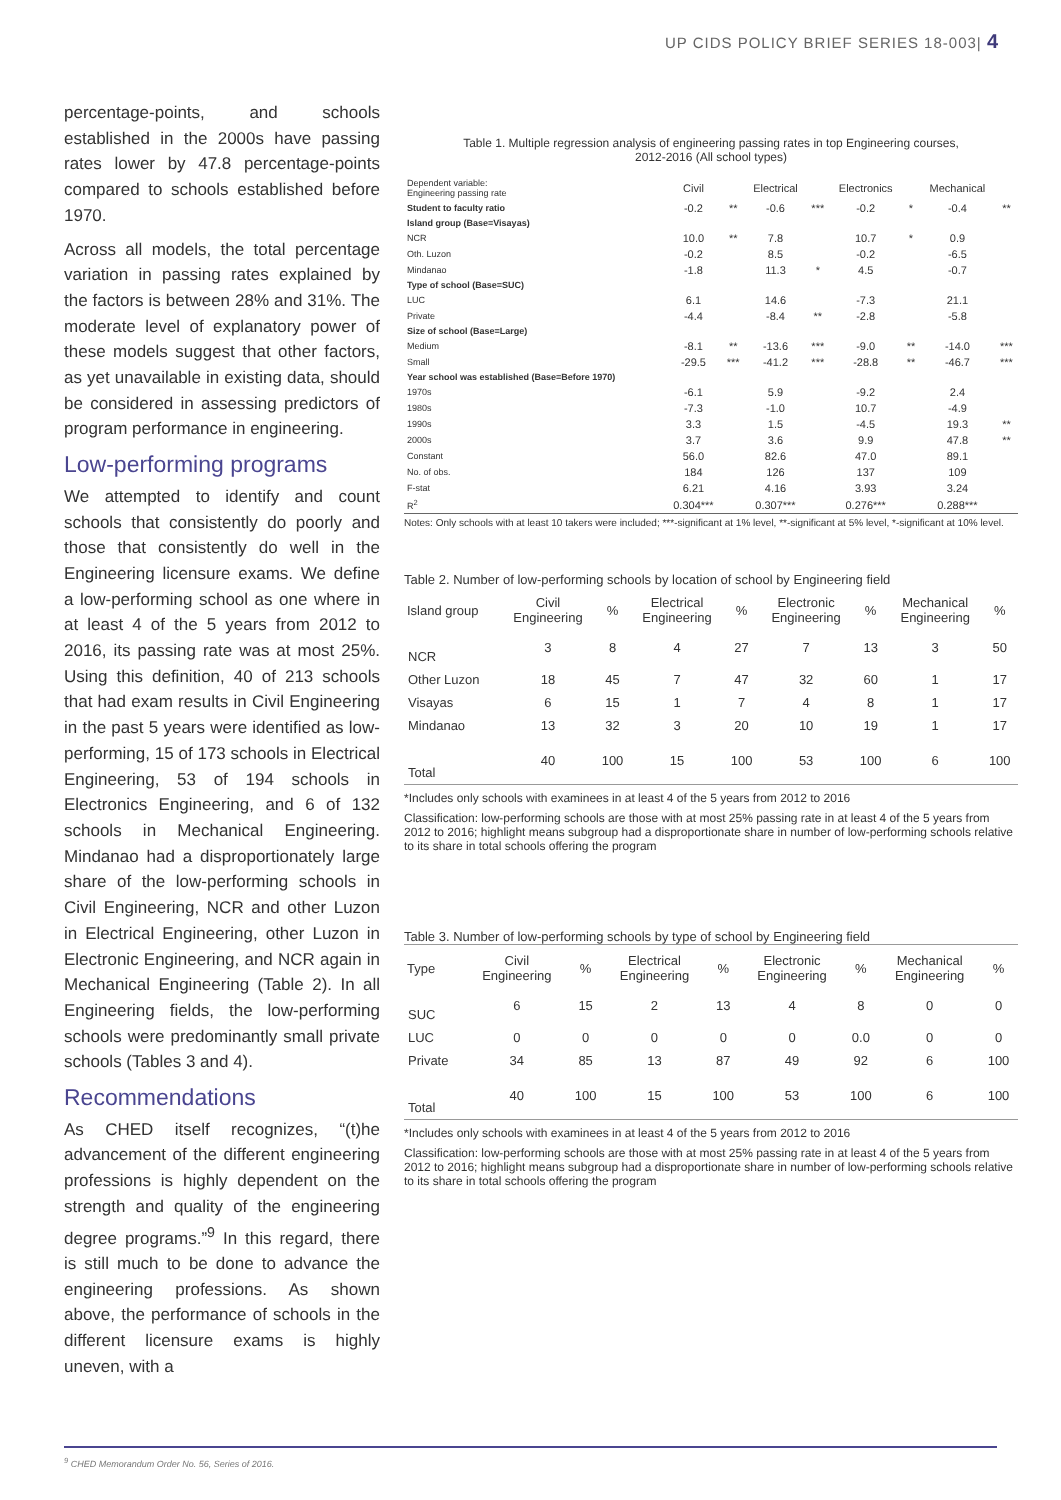UP CIDS POLICY BRIEF SERIES 18-003| 4
percentage-points, and schools established in the 2000s have passing rates lower by 47.8 percentage-points compared to schools established before 1970.
Across all models, the total percentage variation in passing rates explained by the factors is between 28% and 31%. The moderate level of explanatory power of these models suggest that other factors, as yet unavailable in existing data, should be considered in assessing predictors of program performance in engineering.
Low-performing programs
We attempted to identify and count schools that consistently do poorly and those that consistently do well in the Engineering licensure exams. We define a low-performing school as one where in at least 4 of the 5 years from 2012 to 2016, its passing rate was at most 25%. Using this definition, 40 of 213 schools that had exam results in Civil Engineering in the past 5 years were identified as low-performing, 15 of 173 schools in Electrical Engineering, 53 of 194 schools in Electronics Engineering, and 6 of 132 schools in Mechanical Engineering. Mindanao had a disproportionately large share of the low-performing schools in Civil Engineering, NCR and other Luzon in Electrical Engineering, other Luzon in Electronic Engineering, and NCR again in Mechanical Engineering (Table 2). In all Engineering fields, the low-performing schools were predominantly small private schools (Tables 3 and 4).
Recommendations
As CHED itself recognizes, “(t)he advancement of the different engineering professions is highly dependent on the strength and quality of the engineering degree programs.”<sup>9</sup> In this regard, there is still much to be done to advance the engineering professions. As shown above, the performance of schools in the different licensure exams is highly uneven, with a
Table 1. Multiple regression analysis of engineering passing rates in top Engineering courses,
2012-2016 (All school types)
| Dependent variable: Engineering passing rate | Civil | | Electrical | | Electronics | | Mechanical | |
| Student to faculty ratio | -0.2 | ** | -0.6 | *** | -0.2 | * | -0.4 | ** |
| Island group (Base=Visayas) | | | | | | | | |
| NCR | 10.0 | ** | 7.8 | | 10.7 | * | 0.9 | |
| Oth. Luzon | -0.2 | | 8.5 | | -0.2 | | -6.5 | |
| Mindanao | -1.8 | | 11.3 | * | 4.5 | | -0.7 | |
| Type of school (Base=SUC) | | | | | | | | |
| LUC | 6.1 | | 14.6 | | -7.3 | | 21.1 | |
| Private | -4.4 | | -8.4 | ** | -2.8 | | -5.8 | |
| Size of school (Base=Large) | | | | | | | | |
| Medium | -8.1 | ** | -13.6 | *** | -9.0 | ** | -14.0 | *** |
| Small | -29.5 | *** | -41.2 | *** | -28.8 | ** | -46.7 | *** |
| Year school was established (Base=Before 1970) | | | | | | | | |
| 1970s | -6.1 | | 5.9 | | -9.2 | | 2.4 | |
| 1980s | -7.3 | | -1.0 | | 10.7 | | -4.9 | |
| 1990s | 3.3 | | 1.5 | | -4.5 | | 19.3 | ** |
| 2000s | 3.7 | | 3.6 | | 9.9 | | 47.8 | ** |
| Constant | 56.0 | | 82.6 | | 47.0 | | 89.1 | |
| No. of obs. | 184 | | 126 | | 137 | | 109 | |
| F-stat | 6.21 | | 4.16 | | 3.93 | | 3.24 | |
| R<sup>2</sup> | 0.304*** | | 0.307*** | | 0.276*** | | 0.288*** | |
Notes: Only schools with at least 10 takers were included; ***-significant at 1% level, **-significant at 5% level, *-significant at 10% level.
Table 2. Number of low-performing schools by location of school by Engineering field
| Island group | Civil Engineering | % | Electrical Engineering | % | Electronic Engineering | % | Mechanical Engineering | % |
| --- | --- | --- | --- | --- | --- | --- | --- | --- |
| NCR | 3 | 8 | 4 | 27 | 7 | 13 | 3 | 50 |
| Other Luzon | 18 | 45 | 7 | 47 | 32 | 60 | 1 | 17 |
| Visayas | 6 | 15 | 1 | 7 | 4 | 8 | 1 | 17 |
| Mindanao | 13 | 32 | 3 | 20 | 10 | 19 | 1 | 17 |
| Total | 40 | 100 | 15 | 100 | 53 | 100 | 6 | 100 |
*Includes only schools with examinees in at least 4 of the 5 years from 2012 to 2016
Classification: low-performing schools are those with at most 25% passing rate in at least 4 of the 5 years from 2012 to 2016; highlight means subgroup had a disproportionate share in number of low-performing schools relative to its share in total schools offering the program
Table 3. Number of low-performing schools by type of school by Engineering field
| Type | Civil Engineering | % | Electrical Engineering | % | Electronic Engineering | % | Mechanical Engineering | % |
| --- | --- | --- | --- | --- | --- | --- | --- | --- |
| SUC | 6 | 15 | 2 | 13 | 4 | 8 | 0 | 0 |
| LUC | 0 | 0 | 0 | 0 | 0 | 0.0 | 0 | 0 |
| Private | 34 | 85 | 13 | 87 | 49 | 92 | 6 | 100 |
| Total | 40 | 100 | 15 | 100 | 53 | 100 | 6 | 100 |
*Includes only schools with examinees in at least 4 of the 5 years from 2012 to 2016
Classification: low-performing schools are those with at most 25% passing rate in at least 4 of the 5 years from 2012 to 2016; highlight means subgroup had a disproportionate share in number of low-performing schools relative to its share in total schools offering the program
<sup>9</sup> CHED Memorandum Order No. 56, Series of 2016.